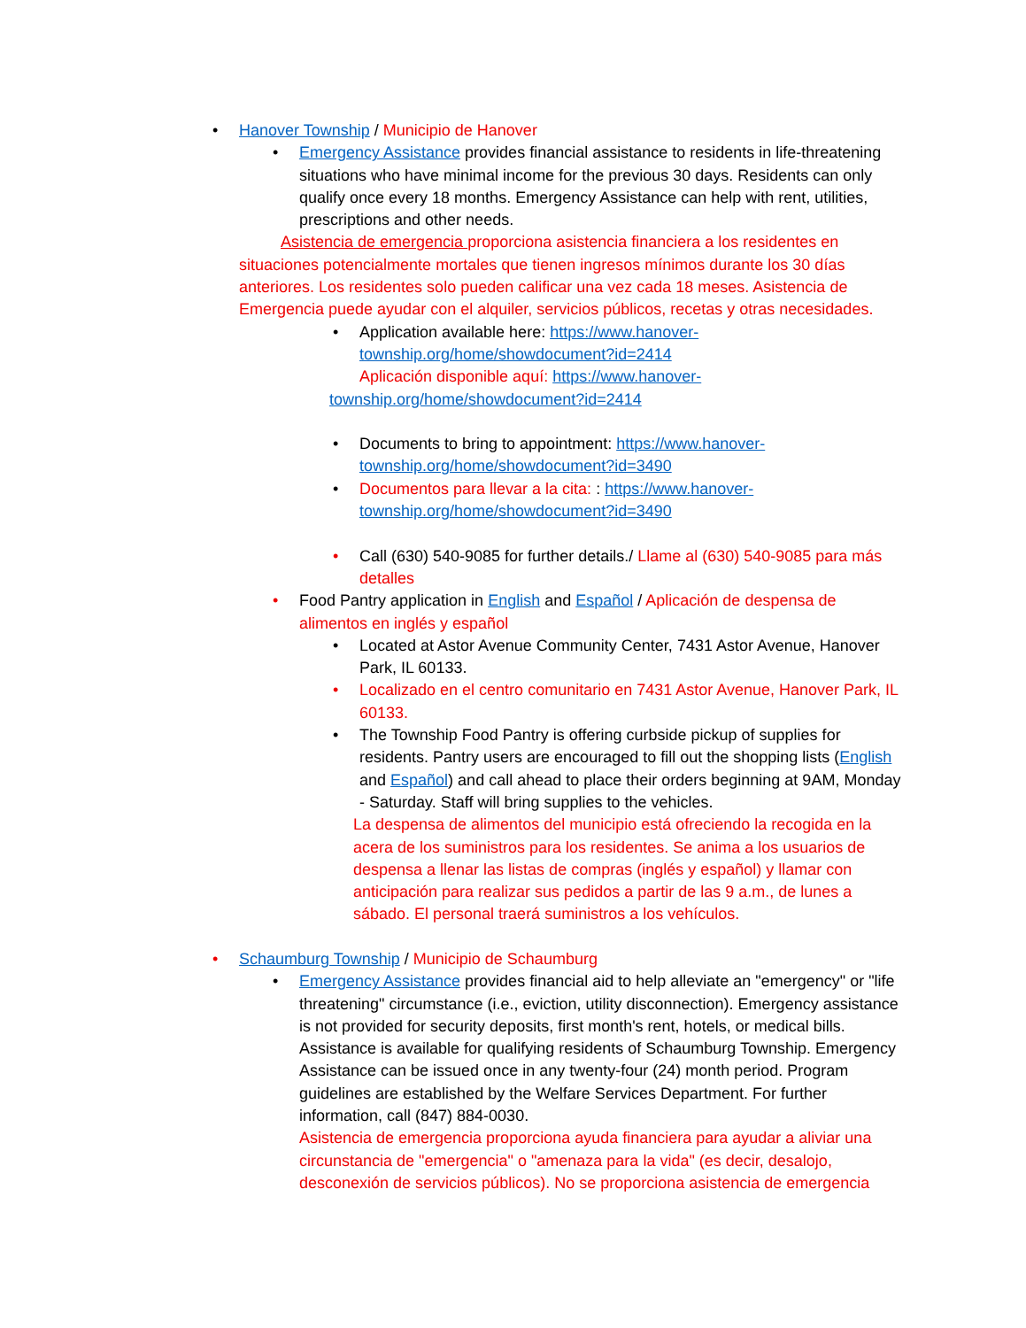• Hanover Township / Municipio de Hanover
• Emergency Assistance provides financial assistance to residents in life-threatening situations who have minimal income for the previous 30 days. Residents can only qualify once every 18 months. Emergency Assistance can help with rent, utilities, prescriptions and other needs.
Asistencia de emergencia proporciona asistencia financiera a los residentes en situaciones potencialmente mortales que tienen ingresos mínimos durante los 30 días anteriores. Los residentes solo pueden calificar una vez cada 18 meses. Asistencia de Emergencia puede ayudar con el alquiler, servicios públicos, recetas y otras necesidades.
• Application available here: https://www.hanover-township.org/home/showdocument?id=2414
Aplicación disponible aquí: https://www.hanover-township.org/home/showdocument?id=2414
• Documents to bring to appointment: https://www.hanover-township.org/home/showdocument?id=3490
• Documentos para llevar a la cita: : https://www.hanover-township.org/home/showdocument?id=3490
• Call (630) 540-9085 for further details./ Llame al (630) 540-9085 para más detalles
• Food Pantry application in English and Español / Aplicación de despensa de alimentos en inglés y español
• Located at Astor Avenue Community Center, 7431 Astor Avenue, Hanover Park, IL 60133.
• Localizado en el centro comunitario en 7431 Astor Avenue, Hanover Park, IL 60133.
• The Township Food Pantry is offering curbside pickup of supplies for residents. Pantry users are encouraged to fill out the shopping lists (English and Español) and call ahead to place their orders beginning at 9AM, Monday - Saturday. Staff will bring supplies to the vehicles.
La despensa de alimentos del municipio está ofreciendo la recogida en la acera de los suministros para los residentes. Se anima a los usuarios de despensa a llenar las listas de compras (inglés y español) y llamar con anticipación para realizar sus pedidos a partir de las 9 a.m., de lunes a sábado. El personal traerá suministros a los vehículos.
• Schaumburg Township / Municipio de Schaumburg
• Emergency Assistance provides financial aid to help alleviate an "emergency" or "life threatening" circumstance (i.e., eviction, utility disconnection). Emergency assistance is not provided for security deposits, first month's rent, hotels, or medical bills. Assistance is available for qualifying residents of Schaumburg Township. Emergency Assistance can be issued once in any twenty-four (24) month period. Program guidelines are established by the Welfare Services Department. For further information, call (847) 884-0030.
Asistencia de emergencia proporciona ayuda financiera para ayudar a aliviar una circunstancia de "emergencia" o "amenaza para la vida" (es decir, desalojo, desconexión de servicios públicos). No se proporciona asistencia de emergencia